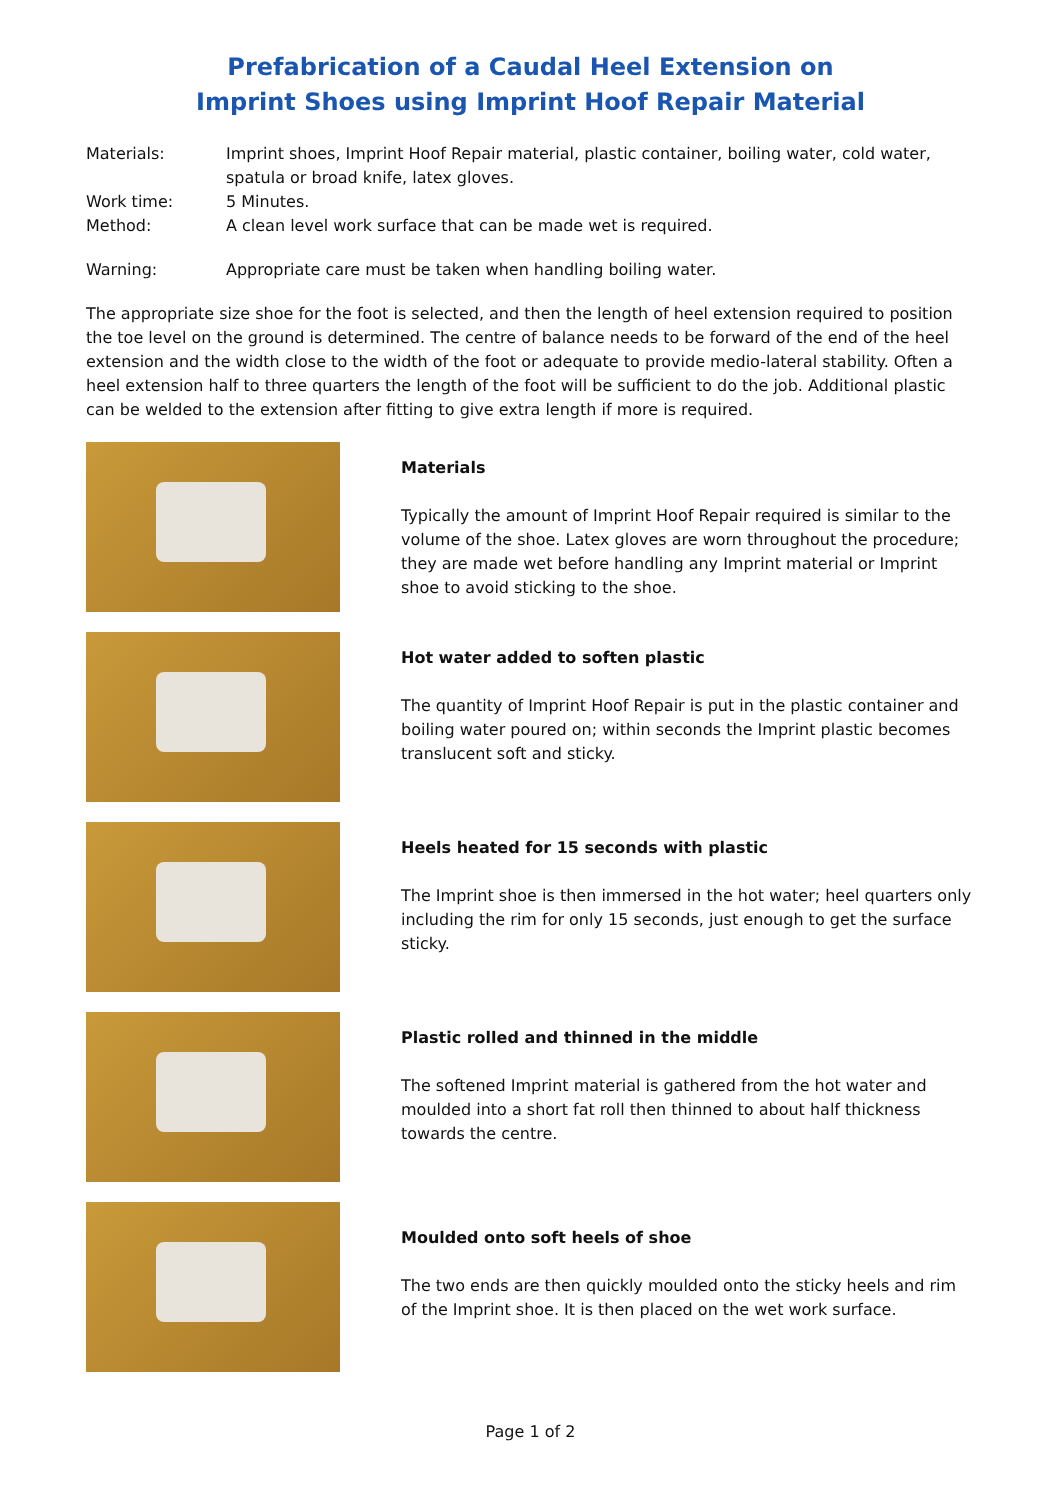Prefabrication of a Caudal Heel Extension on
Imprint Shoes using Imprint Hoof Repair Material
Materials: Imprint shoes, Imprint Hoof Repair material, plastic container, boiling water, cold water, spatula or broad knife, latex gloves.
Work time: 5 Minutes.
Method: A clean level work surface that can be made wet is required.
Warning: Appropriate care must be taken when handling boiling water.
The appropriate size shoe for the foot is selected, and then the length of heel extension required to position the toe level on the ground is determined. The centre of balance needs to be forward of the end of the heel extension and the width close to the width of the foot or adequate to provide medio-lateral stability. Often a heel extension half to three quarters the length of the foot will be sufficient to do the job. Additional plastic can be welded to the extension after fitting to give extra length if more is required.
Materials
Typically the amount of Imprint Hoof Repair required is similar to the volume of the shoe. Latex gloves are worn throughout the procedure; they are made wet before handling any Imprint material or Imprint shoe to avoid sticking to the shoe.
Hot water added to soften plastic
The quantity of Imprint Hoof Repair is put in the plastic container and boiling water poured on; within seconds the Imprint plastic becomes translucent soft and sticky.
Heels heated for 15 seconds with plastic
The Imprint shoe is then immersed in the hot water; heel quarters only including the rim for only 15 seconds, just enough to get the surface sticky.
Plastic rolled and thinned in the middle
The softened Imprint material is gathered from the hot water and moulded into a short fat roll then thinned to about half thickness towards the centre.
Moulded onto soft heels of shoe
The two ends are then quickly moulded onto the sticky heels and rim of the Imprint shoe. It is then placed on the wet work surface.
Page 1 of 2